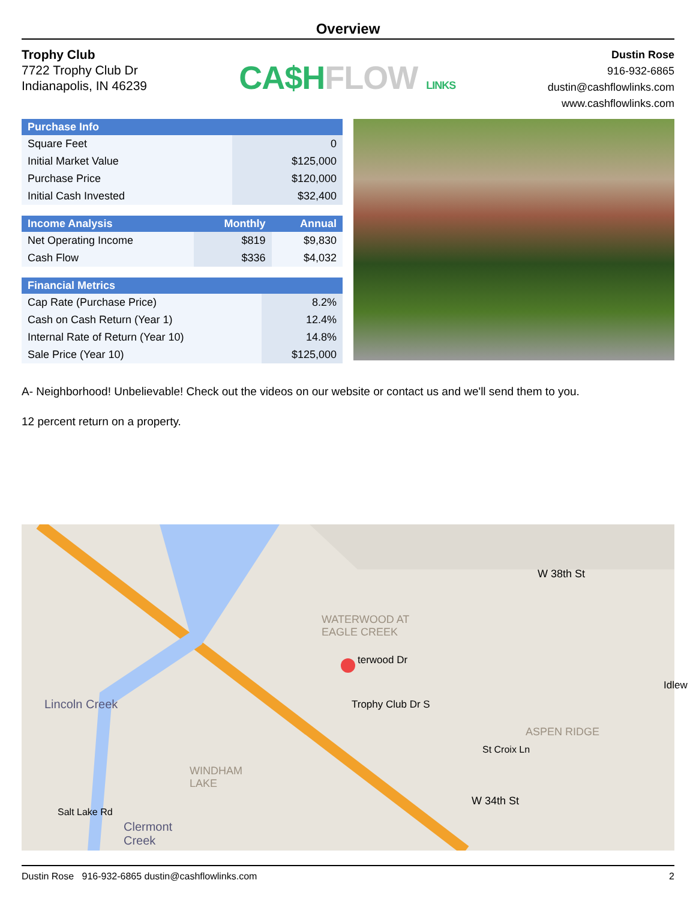Overview
Trophy Club
7722 Trophy Club Dr
Indianapolis, IN 46239
CA$HFLOW LINKS
Dustin Rose
916-932-6865
dustin@cashflowlinks.com
www.cashflowlinks.com
| Purchase Info | |
| --- | --- |
| Square Feet | 0 |
| Initial Market Value | $125,000 |
| Purchase Price | $120,000 |
| Initial Cash Invested | $32,400 |
| Income Analysis | Monthly | Annual |
| --- | --- | --- |
| Net Operating Income | $819 | $9,830 |
| Cash Flow | $336 | $4,032 |
| Financial Metrics | |
| --- | --- |
| Cap Rate (Purchase Price) | 8.2% |
| Cash on Cash Return (Year 1) | 12.4% |
| Internal Rate of Return (Year 10) | 14.8% |
| Sale Price (Year 10) | $125,000 |
A- Neighborhood! Unbelievable! Check out the videos on our website or contact us and we'll send them to you.
12 percent return on a property.
W 38th St
WATERWOOD AT
EAGLE CREEK
terwood Dr
Trophy Club Dr S
Lincoln Creek
WINDHAM
LAKE
ASPEN RIDGE
St Croix Ln
W 34th St
Idlew
Salt Lake Rd
Clermont
Creek
Dustin Rose 916-932-6865 dustin@cashflowlinks.com 2